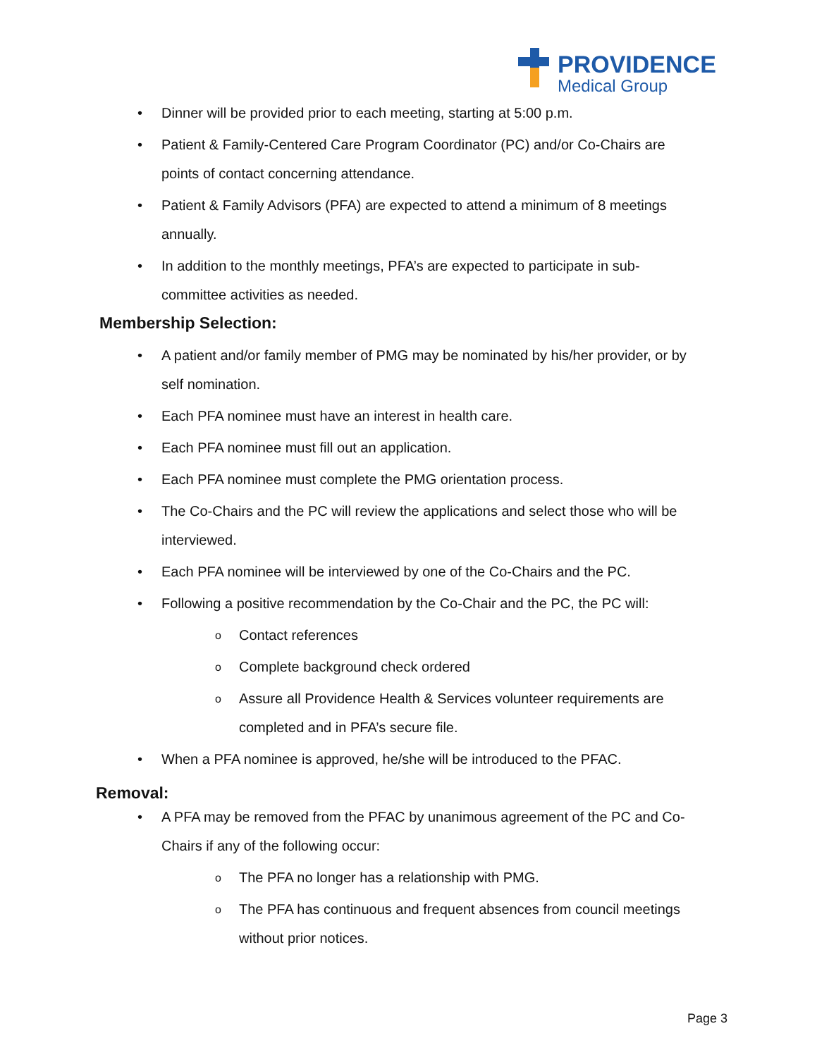PROVIDENCE
Medical Group
• Dinner will be provided prior to each meeting, starting at 5:00 p.m.
• Patient & Family-Centered Care Program Coordinator (PC) and/or Co-Chairs are points of contact concerning attendance.
• Patient & Family Advisors (PFA) are expected to attend a minimum of 8 meetings annually.
• In addition to the monthly meetings, PFA’s are expected to participate in sub-committee activities as needed.
Membership Selection:
• A patient and/or family member of PMG may be nominated by his/her provider, or by self nomination.
• Each PFA nominee must have an interest in health care.
• Each PFA nominee must fill out an application.
• Each PFA nominee must complete the PMG orientation process.
• The Co-Chairs and the PC will review the applications and select those who will be interviewed.
• Each PFA nominee will be interviewed by one of the Co-Chairs and the PC.
• Following a positive recommendation by the Co-Chair and the PC, the PC will:
o Contact references
o Complete background check ordered
o Assure all Providence Health & Services volunteer requirements are completed and in PFA’s secure file.
• When a PFA nominee is approved, he/she will be introduced to the PFAC.
Removal:
• A PFA may be removed from the PFAC by unanimous agreement of the PC and Co-Chairs if any of the following occur:
o The PFA no longer has a relationship with PMG.
o The PFA has continuous and frequent absences from council meetings without prior notices.
Page 3